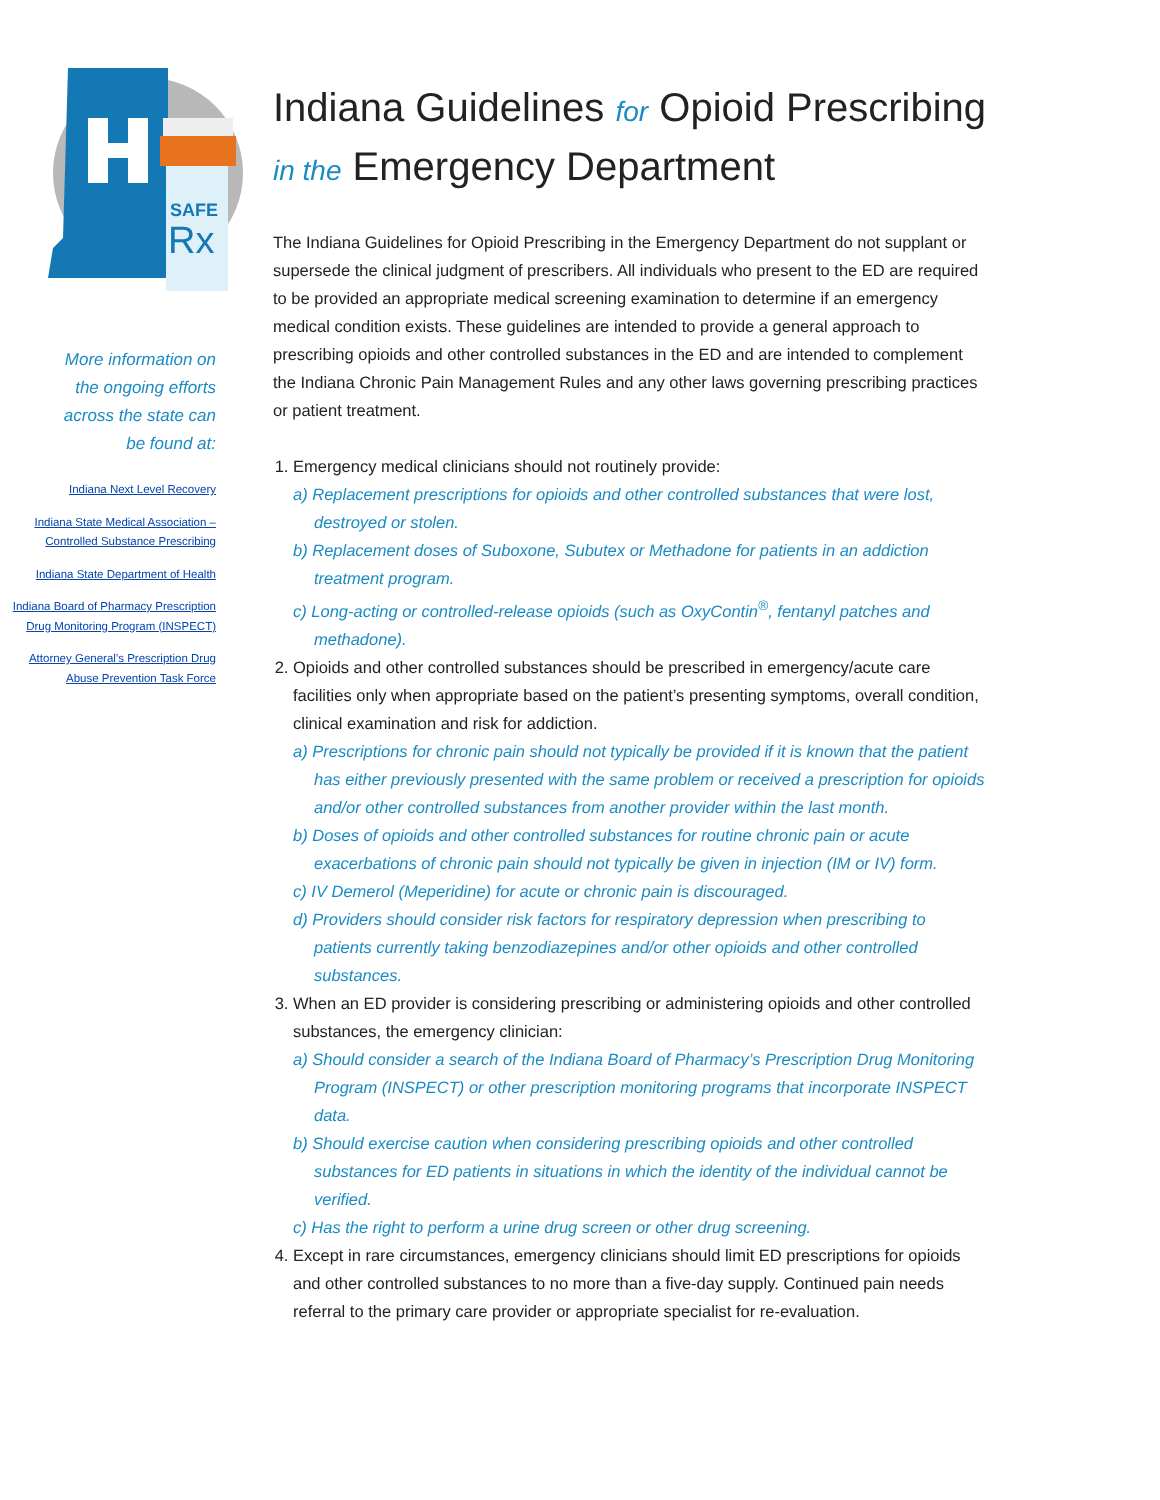SAFE
Rx
More information on the ongoing efforts across the state can be found at:
Indiana Next Level Recovery
Indiana State Medical Association – Controlled Substance Prescribing
Indiana State Department of Health
Indiana Board of Pharmacy Prescription Drug Monitoring Program (INSPECT)
Attorney General’s Prescription Drug Abuse Prevention Task Force
Indiana Guidelines for Opioid Prescribing
in the Emergency Department
The Indiana Guidelines for Opioid Prescribing in the Emergency Department do not supplant or supersede the clinical judgment of prescribers. All individuals who present to the ED are required to be provided an appropriate medical screening examination to determine if an emergency medical condition exists. These guidelines are intended to provide a general approach to prescribing opioids and other controlled substances in the ED and are intended to complement the Indiana Chronic Pain Management Rules and any other laws governing prescribing practices or patient treatment.
1. Emergency medical clinicians should not routinely provide:
a) Replacement prescriptions for opioids and other controlled substances that were lost, destroyed or stolen.
b) Replacement doses of Suboxone, Subutex or Methadone for patients in an addiction treatment program.
c) Long-acting or controlled-release opioids (such as OxyContin<sup>®</sup>, fentanyl patches and methadone).
2. Opioids and other controlled substances should be prescribed in emergency/acute care facilities only when appropriate based on the patient’s presenting symptoms, overall condition, clinical examination and risk for addiction.
a) Prescriptions for chronic pain should not typically be provided if it is known that the patient has either previously presented with the same problem or received a prescription for opioids and/or other controlled substances from another provider within the last month.
b) Doses of opioids and other controlled substances for routine chronic pain or acute exacerbations of chronic pain should not typically be given in injection (IM or IV) form.
c) IV Demerol (Meperidine) for acute or chronic pain is discouraged.
d) Providers should consider risk factors for respiratory depression when prescribing to patients currently taking benzodiazepines and/or other opioids and other controlled substances.
3. When an ED provider is considering prescribing or administering opioids and other controlled substances, the emergency clinician:
a) Should consider a search of the Indiana Board of Pharmacy’s Prescription Drug Monitoring Program (INSPECT) or other prescription monitoring programs that incorporate INSPECT data.
b) Should exercise caution when considering prescribing opioids and other controlled substances for ED patients in situations in which the identity of the individual cannot be verified.
c) Has the right to perform a urine drug screen or other drug screening.
4. Except in rare circumstances, emergency clinicians should limit ED prescriptions for opioids and other controlled substances to no more than a five-day supply. Continued pain needs referral to the primary care provider or appropriate specialist for re-evaluation.